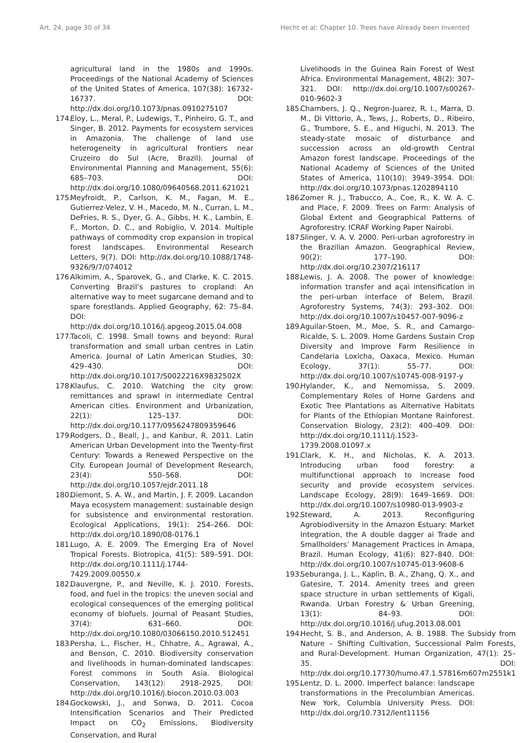Art. 24, page 30 of 34 Hecht et al: Chapter 10. Trees have Already been Invented
agricultural land in the 1980s and 1990s. Proceedings of the National Academy of Sciences of the United States of America, 107(38): 16732–16737. DOI: http://dx.doi.org/10.1073/pnas.0910275107
174.
Eloy, L., Meral, P., Ludewigs, T., Pinheiro, G. T., and Singer, B. 2012. Payments for ecosystem services in Amazonia. The challenge of land use heterogeneity in agricultural frontiers near Cruzeiro do Sul (Acre, Brazil). Journal of Environmental Planning and Management, 55(6): 685–703. DOI: http://dx.doi.org/10.1080/09640568.2011.621021
175.
Meyfroidt, P., Carlson, K. M., Fagan, M. E., Gutierrez-Velez, V. H., Macedo, M. N., Curran, L. M., DeFries, R. S., Dyer, G. A., Gibbs, H. K., Lambin, E. F., Morton, D. C., and Robiglio, V. 2014. Multiple pathways of commodity crop expansion in tropical forest landscapes. Environmental Research Letters, 9(7). DOI: http://dx.doi.org/10.1088/1748-9326/9/7/074012
176.
Alkimim, A., Sparovek, G., and Clarke, K. C. 2015. Converting Brazil’s pastures to cropland: An alternative way to meet sugarcane demand and to spare forestlands. Applied Geography, 62: 75–84. DOI: http://dx.doi.org/10.1016/j.apgeog.2015.04.008
177.
Tacoli, C. 1998. Small towns and beyond: Rural transformation and small urban centres in Latin America. Journal of Latin American Studies, 30: 429–430. DOI: http://dx.doi.org/10.1017/S0022216X9832502X
178.
Klaufus, C. 2010. Watching the city grow: remittances and sprawl in intermediate Central American cities. Environment and Urbanization, 22(1): 125–137. DOI: http://dx.doi.org/10.1177/0956247809359646
179.
Rodgers, D., Beall, J., and Kanbur, R. 2011. Latin American Urban Development into the Twenty-first Century: Towards a Renewed Perspective on the City. European Journal of Development Research, 23(4): 550–568. DOI: http://dx.doi.org/10.1057/ejdr.2011.18
180.
Diemont, S. A. W., and Martin, J. F. 2009. Lacandon Maya ecosystem management: sustainable design for subsistence and environmental restoration. Ecological Applications, 19(1): 254–266. DOI: http://dx.doi.org/10.1890/08-0176.1
181.
Lugo, A. E. 2009. The Emerging Era of Novel Tropical Forests. Biotropica, 41(5): 589–591. DOI: http://dx.doi.org/10.1111/j.1744-7429.2009.00550.x
182.
Dauvergne, P., and Neville, K. J. 2010. Forests, food, and fuel in the tropics: the uneven social and ecological consequences of the emerging political economy of biofuels. Journal of Peasant Studies, 37(4): 631–660. DOI: http://dx.doi.org/10.1080/03066150.2010.512451
183.
Persha, L., Fischer, H., Chhatre, A., Agrawal, A., and Benson, C. 2010. Biodiversity conservation and livelihoods in human-dominated landscapes: Forest commons in South Asia. Biological Conservation, 143(12): 2918–2925. DOI: http://dx.doi.org/10.1016/j.biocon.2010.03.003
184.
Gockowski, J., and Sonwa, D. 2011. Cocoa Intensification Scenarios and Their Predicted Impact on CO<sub>2</sub> Emissions, Biodiversity Conservation, and Rural
Livelihoods in the Guinea Rain Forest of West Africa. Environmental Management, 48(2): 307–321. DOI: http://dx.doi.org/10.1007/s00267-010-9602-3
185.
Chambers, J. Q., Negron-Juarez, R. I., Marra, D. M., Di Vittorio, A., Tews, J., Roberts, D., Ribeiro, G., Trumbore, S. E., and Higuchi, N. 2013. The steady-state mosaic of disturbance and succession across an old-growth Central Amazon forest landscape. Proceedings of the National Academy of Sciences of the United States of America, 110(10): 3949–3954. DOI: http://dx.doi.org/10.1073/pnas.1202894110
186.
Zomer R. J., Trabucco, A., Coe, R., K. W. A. C. and Place, F. 2009. Trees on Farm: Analysis of Global Extent and Geographical Patterns of Agroforestry. ICRAF Working Paper Nairobi.
187.
Slinger, V. A. V. 2000. Peri-urban agroforestry in the Brazilian Amazon. Geographical Review, 90(2): 177–190. DOI: http://dx.doi.org/10.2307/216117
188.
Lewis, J. A. 2008. The power of knowledge: information transfer and açai intensification in the peri-urban interface of Belem, Brazil. Agroforestry Systems, 74(3): 293–302. DOI: http://dx.doi.org/10.1007/s10457-007-9096-z
189.
Aguilar-Stoen, M., Moe, S. R., and Camargo-Ricalde, S. L. 2009. Home Gardens Sustain Crop Diversity and Improve Farm Resilience in Candelaria Loxicha, Oaxaca, Mexico. Human Ecology, 37(1): 55–77. DOI: http://dx.doi.org/10.1007/s10745-008-9197-y
190.
Hylander, K., and Nemomissa, S. 2009. Complementary Roles of Home Gardens and Exotic Tree Plantations as Alternative Habitats for Plants of the Ethiopian Montane Rainforest. Conservation Biology, 23(2): 400–409. DOI: http://dx.doi.org/10.1111/j.1523-1739.2008.01097.x
191.
Clark, K. H., and Nicholas, K. A. 2013. Introducing urban food forestry: a multifunctional approach to increase food security and provide ecosystem services. Landscape Ecology, 28(9): 1649–1669. DOI: http://dx.doi.org/10.1007/s10980-013-9903-z
192.
Steward, A. 2013. Reconfiguring Agrobiodiversity in the Amazon Estuary: Market Integration, the A double dagger ai Trade and Smallholders’ Management Practices in Amapa, Brazil. Human Ecology, 41(6): 827–840. DOI: http://dx.doi.org/10.1007/s10745-013-9608-6
193.
Seburanga, J. L., Kaplin, B. A., Zhang, Q. X., and Gatesire, T. 2014. Amenity trees and green space structure in urban settlements of Kigali, Rwanda. Urban Forestry & Urban Greening, 13(1): 84–93. DOI: http://dx.doi.org/10.1016/j.ufug.2013.08.001
194.
Hecht, S. B., and Anderson, A. B. 1988. The Subsidy from Nature – Shifting Cultivation, Successional Palm Forests, and Rural-Development. Human Organization, 47(1): 25–35. DOI: http://dx.doi.org/10.17730/humo.47.1.57816m607m2551k1
195.
Lentz, D. L. 2000. Imperfect balance: landscape transformations in the Precolumbian Americas. New York, Columbia University Press. DOI: http://dx.doi.org/10.7312/lent11156